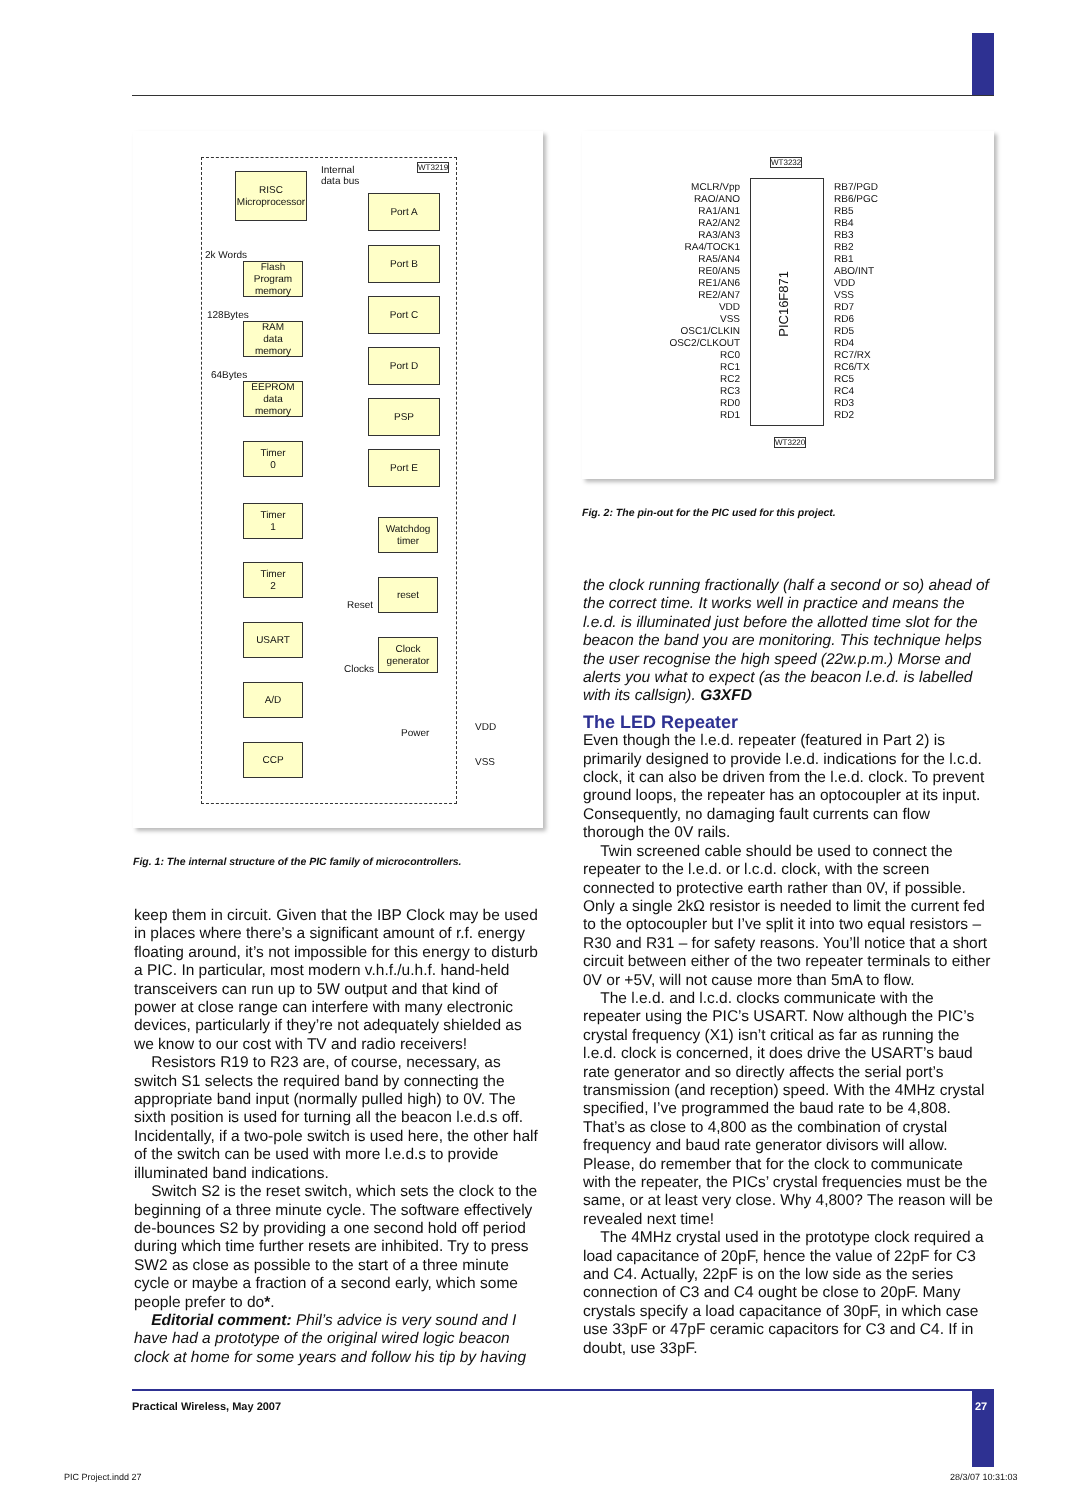Internal
data bus
WT3219
RISC
Microprocessor
2k Words
Flash
Program
memory
128Bytes
RAM
data
memory
64Bytes
EEPROM
data
memory
Timer
0
Timer
1
Timer
2
USART
A/D
CCP
Port A
Port B
Port C
Port D
PSP
Port E
Watchdog
timer
reset
Reset
Clock
generator
Clocks
Power
VDD
VSS
Fig. 1: The internal structure of the PIC family of microcontrollers.
WT3232
PIC16F871
MCLR/Vpp
RAO/ANO
RA1/AN1
RA2/AN2
RA3/AN3
RA4/TOCK1
RA5/AN4
RE0/AN5
RE1/AN6
RE2/AN7
VDD
VSS
OSC1/CLKIN
OSC2/CLKOUT
RC0
RC1
RC2
RC3
RD0
RD1
RB7/PGD
RB6/PGC
RB5
RB4
RB3
RB2
RB1
ABO/INT
VDD
VSS
RD7
RD6
RD5
RD4
RC7/RX
RC6/TX
RC5
RC4
RD3
RD2
WT3220
Fig. 2: The pin-out for the PIC used for this project.
keep them in circuit. Given that the IBP Clock may be used in places where there’s a significant amount of r.f. energy floating around, it’s not impossible for this energy to disturb a PIC. In particular, most modern v.h.f./u.h.f. hand-held transceivers can run up to 5W output and that kind of power at close range can interfere with many electronic devices, particularly if they’re not adequately shielded as we know to our cost with TV and radio receivers!
Resistors R19 to R23 are, of course, necessary, as switch S1 selects the required band by connecting the appropriate band input (normally pulled high) to 0V. The sixth position is used for turning all the beacon l.e.d.s off. Incidentally, if a two-pole switch is used here, the other half of the switch can be used with more l.e.d.s to provide illuminated band indications.
Switch S2 is the reset switch, which sets the clock to the beginning of a three minute cycle. The software effectively de-bounces S2 by providing a one second hold off period during which time further resets are inhibited. Try to press SW2 as close as possible to the start of a three minute cycle or maybe a fraction of a second early, which some people prefer to do*.
Editorial comment: Phil’s advice is very sound and I have had a prototype of the original wired logic beacon clock at home for some years and follow his tip by having
the clock running fractionally (half a second or so) ahead of the correct time. It works well in practice and means the l.e.d. is illuminated just before the allotted time slot for the beacon the band you are monitoring. This technique helps the user recognise the high speed (22w.p.m.) Morse and alerts you what to expect (as the beacon l.e.d. is labelled with its callsign). G3XFD
The LED Repeater
Even though the l.e.d. repeater (featured in Part 2) is primarily designed to provide l.e.d. indications for the l.c.d. clock, it can also be driven from the l.e.d. clock. To prevent ground loops, the repeater has an optocoupler at its input. Consequently, no damaging fault currents can flow thorough the 0V rails.
Twin screened cable should be used to connect the repeater to the l.e.d. or l.c.d. clock, with the screen connected to protective earth rather than 0V, if possible. Only a single 2kΩ resistor is needed to limit the current fed to the optocoupler but I’ve split it into two equal resistors – R30 and R31 – for safety reasons. You’ll notice that a short circuit between either of the two repeater terminals to either 0V or +5V, will not cause more than 5mA to flow.
The l.e.d. and l.c.d. clocks communicate with the repeater using the PIC’s USART. Now although the PIC’s crystal frequency (X1) isn’t critical as far as running the l.e.d. clock is concerned, it does drive the USART’s baud rate generator and so directly affects the serial port’s transmission (and reception) speed. With the 4MHz crystal specified, I’ve programmed the baud rate to be 4,808. That’s as close to 4,800 as the combination of crystal frequency and baud rate generator divisors will allow. Please, do remember that for the clock to communicate with the repeater, the PICs’ crystal frequencies must be the same, or at least very close. Why 4,800? The reason will be revealed next time!
The 4MHz crystal used in the prototype clock required a load capacitance of 20pF, hence the value of 22pF for C3 and C4. Actually, 22pF is on the low side as the series connection of C3 and C4 ought be close to 20pF. Many crystals specify a load capacitance of 30pF, in which case use 33pF or 47pF ceramic capacitors for C3 and C4. If in doubt, use 33pF.
Practical Wireless, May 2007 27
PIC Project.indd 27 28/3/07 10:31:03